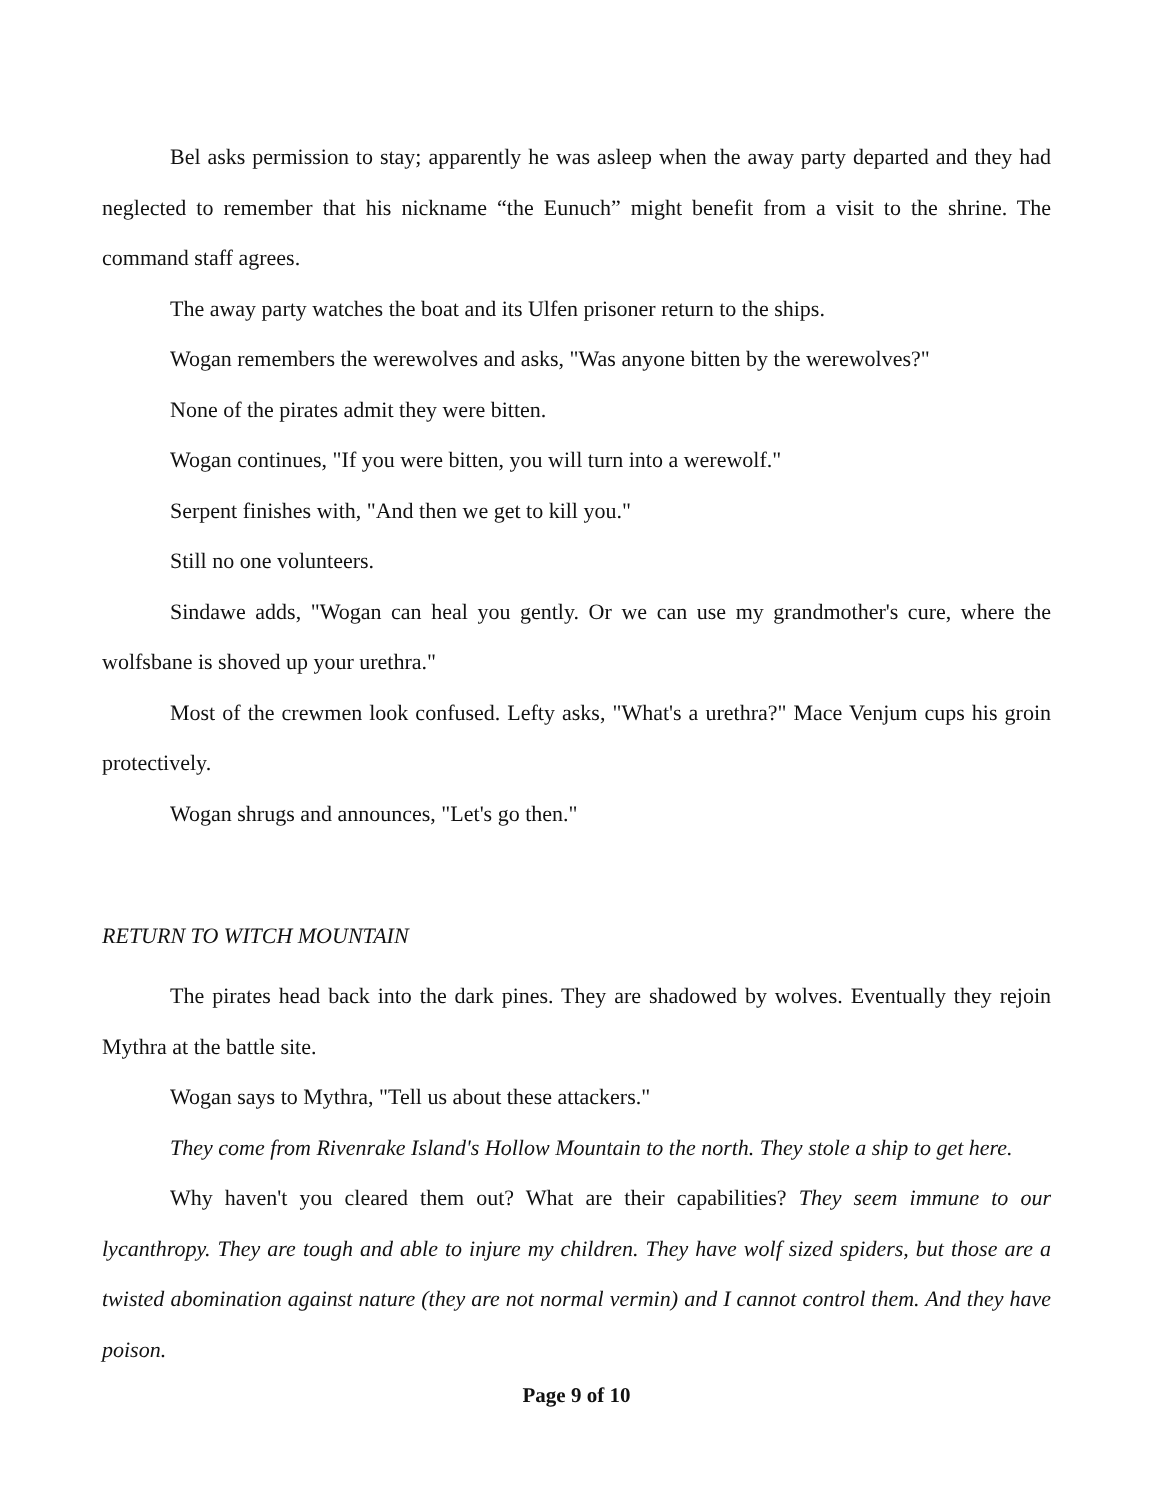Bel asks permission to stay; apparently he was asleep when the away party departed and they had neglected to remember that his nickname “the Eunuch” might benefit from a visit to the shrine. The command staff agrees.
The away party watches the boat and its Ulfen prisoner return to the ships.
Wogan remembers the werewolves and asks, "Was anyone bitten by the werewolves?"
None of the pirates admit they were bitten.
Wogan continues, "If you were bitten, you will turn into a werewolf."
Serpent finishes with, "And then we get to kill you."
Still no one volunteers.
Sindawe adds, "Wogan can heal you gently. Or we can use my grandmother's cure, where the wolfsbane is shoved up your urethra."
Most of the crewmen look confused. Lefty asks, "What's a urethra?" Mace Venjum cups his groin protectively.
Wogan shrugs and announces, "Let's go then."
RETURN TO WITCH MOUNTAIN
The pirates head back into the dark pines. They are shadowed by wolves. Eventually they rejoin Mythra at the battle site.
Wogan says to Mythra, "Tell us about these attackers."
They come from Rivenrake Island's Hollow Mountain to the north. They stole a ship to get here.
Why haven't you cleared them out? What are their capabilities? They seem immune to our lycanthropy. They are tough and able to injure my children. They have wolf sized spiders, but those are a twisted abomination against nature (they are not normal vermin) and I cannot control them. And they have poison.
Page 9 of 10